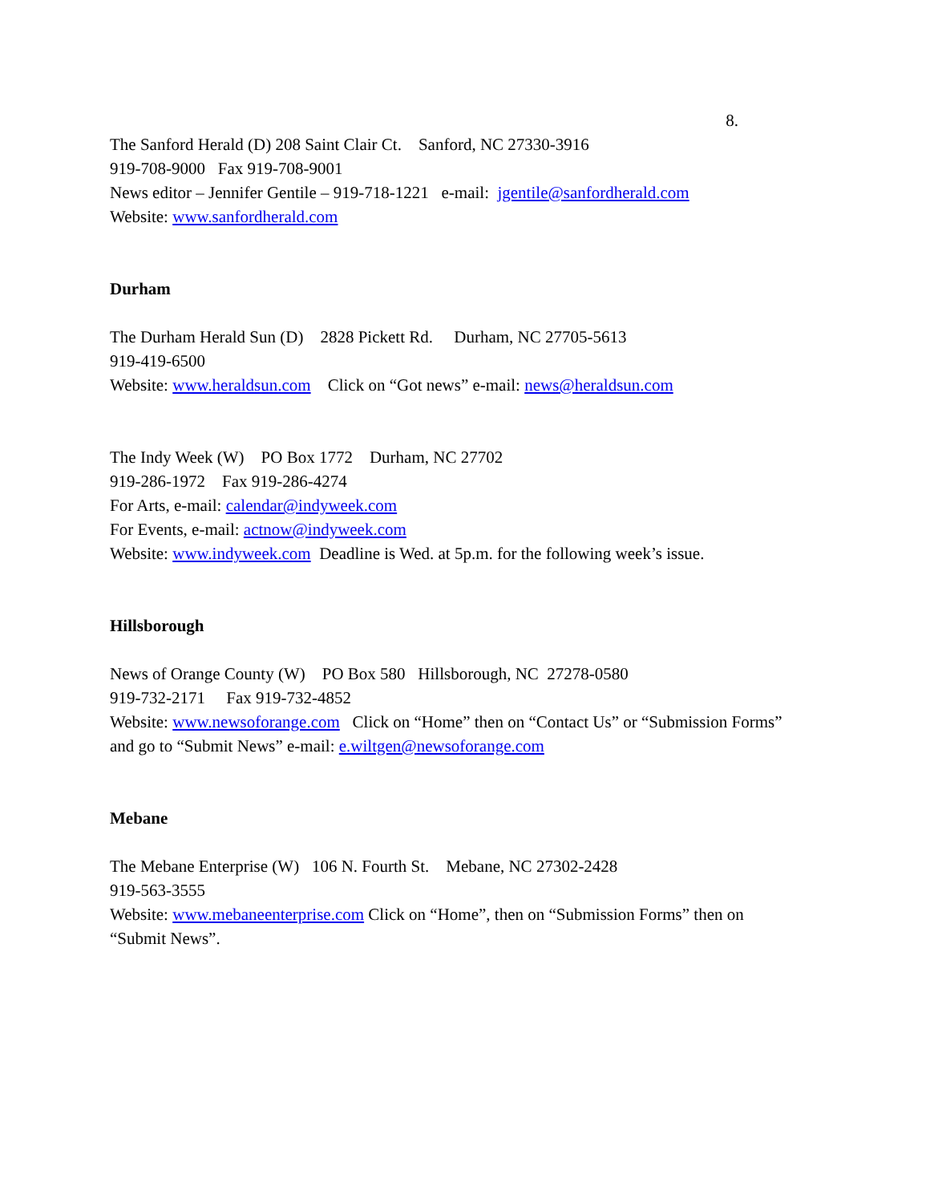8.
The Sanford Herald (D) 208 Saint Clair Ct. Sanford, NC 27330-3916
919-708-9000 Fax 919-708-9001
News editor – Jennifer Gentile – 919-718-1221 e-mail: jgentile@sanfordherald.com
Website: www.sanfordherald.com
Durham
The Durham Herald Sun (D) 2828 Pickett Rd. Durham, NC 27705-5613
919-419-6500
Website: www.heraldsun.com Click on “Got news” e-mail: news@heraldsun.com
The Indy Week (W) PO Box 1772 Durham, NC 27702
919-286-1972 Fax 919-286-4274
For Arts, e-mail: calendar@indyweek.com
For Events, e-mail: actnow@indyweek.com
Website: www.indyweek.com Deadline is Wed. at 5p.m. for the following week’s issue.
Hillsborough
News of Orange County (W) PO Box 580 Hillsborough, NC 27278-0580
919-732-2171 Fax 919-732-4852
Website: www.newsoforange.com Click on “Home” then on “Contact Us” or “Submission Forms” and go to “Submit News” e-mail: e.wiltgen@newsoforange.com
Mebane
The Mebane Enterprise (W) 106 N. Fourth St. Mebane, NC 27302-2428
919-563-3555
Website: www.mebaneenterprise.com Click on “Home”, then on “Submission Forms” then on “Submit News”.